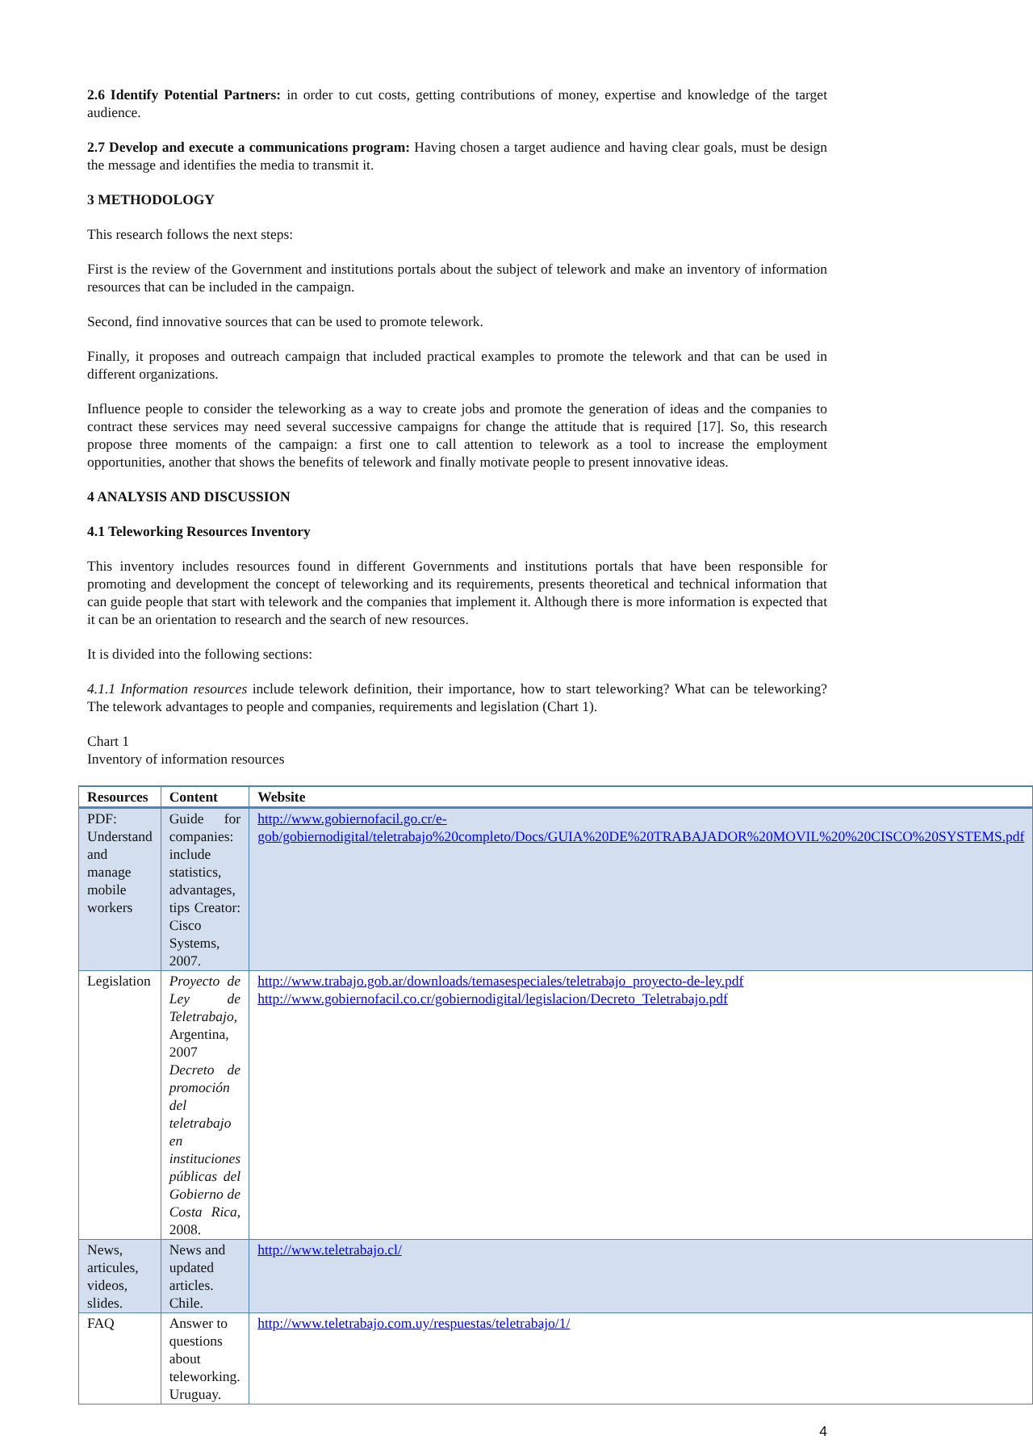2.6 Identify Potential Partners: in order to cut costs, getting contributions of money, expertise and knowledge of the target audience.
2.7 Develop and execute a communications program: Having chosen a target audience and having clear goals, must be design the message and identifies the media to transmit it.
3 METHODOLOGY
This research follows the next steps:
First is the review of the Government and institutions portals about the subject of telework and make an inventory of information resources that can be included in the campaign.
Second, find innovative sources that can be used to promote telework.
Finally, it proposes and outreach campaign that included practical examples to promote the telework and that can be used in different organizations.
Influence people to consider the teleworking as a way to create jobs and promote the generation of ideas and the companies to contract these services may need several successive campaigns for change the attitude that is required [17]. So, this research propose three moments of the campaign: a first one to call attention to telework as a tool to increase the employment opportunities, another that shows the benefits of telework and finally motivate people to present innovative ideas.
4 ANALYSIS AND DISCUSSION
4.1 Teleworking Resources Inventory
This inventory includes resources found in different Governments and institutions portals that have been responsible for promoting and development the concept of teleworking and its requirements, presents theoretical and technical information that can guide people that start with telework and the companies that implement it. Although there is more information is expected that it can be an orientation to research and the search of new resources.
It is divided into the following sections:
4.1.1 Information resources include telework definition, their importance, how to start teleworking? What can be teleworking? The telework advantages to people and companies, requirements and legislation (Chart 1).
Chart 1
Inventory of information resources
| Resources | Content | Website |
| --- | --- | --- |
| PDF: Understand and manage mobile workers | Guide for companies: include statistics, advantages, tips Creator: Cisco Systems, 2007. | http://www.gobiernofacil.go.cr/e-gob/gobiernodigital/teletrabajo%20completo/Docs/GUIA%20DE%20TRABAJADOR%20MOVIL%20%20CISCO%20SYSTEMS.pdf |
| Legislation | Proyecto de Ley de Teletrabajo , Argentina, 2007 Decreto de promoción del teletrabajo en instituciones públicas del Gobierno de Costa Rica , 2008. | http://www.trabajo.gob.ar/downloads/temasespeciales/teletrabajo_proyecto-de-ley.pdf http://www.gobiernofacil.co.cr/gobiernodigital/legislacion/Decreto_Teletrabajo.pdf |
| News, articules, videos, slides. | News and updated articles. Chile. | http://www.teletrabajo.cl/ |
| FAQ | Answer to questions about teleworking. Uruguay. | http://www.teletrabajo.com.uy/respuestas/teletrabajo/1/ |
4